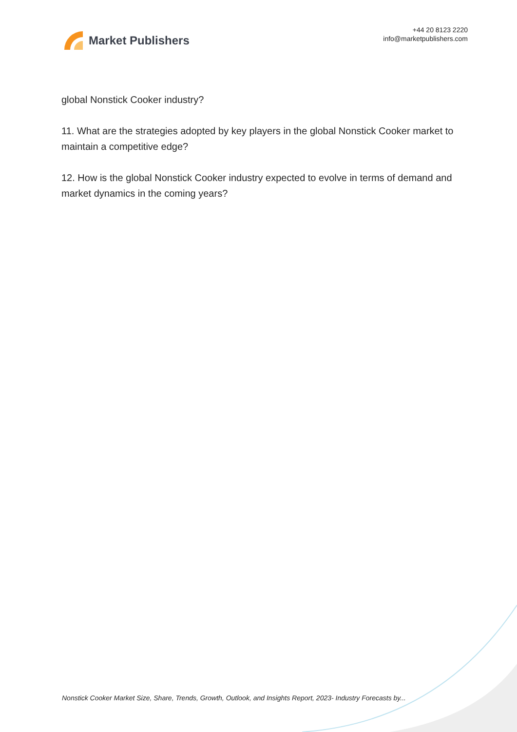Market Publishers
+44 20 8123 2220
info@marketpublishers.com
global Nonstick Cooker industry?
11. What are the strategies adopted by key players in the global Nonstick Cooker market to maintain a competitive edge?
12. How is the global Nonstick Cooker industry expected to evolve in terms of demand and market dynamics in the coming years?
Nonstick Cooker Market Size, Share, Trends, Growth, Outlook, and Insights Report, 2023- Industry Forecasts by...